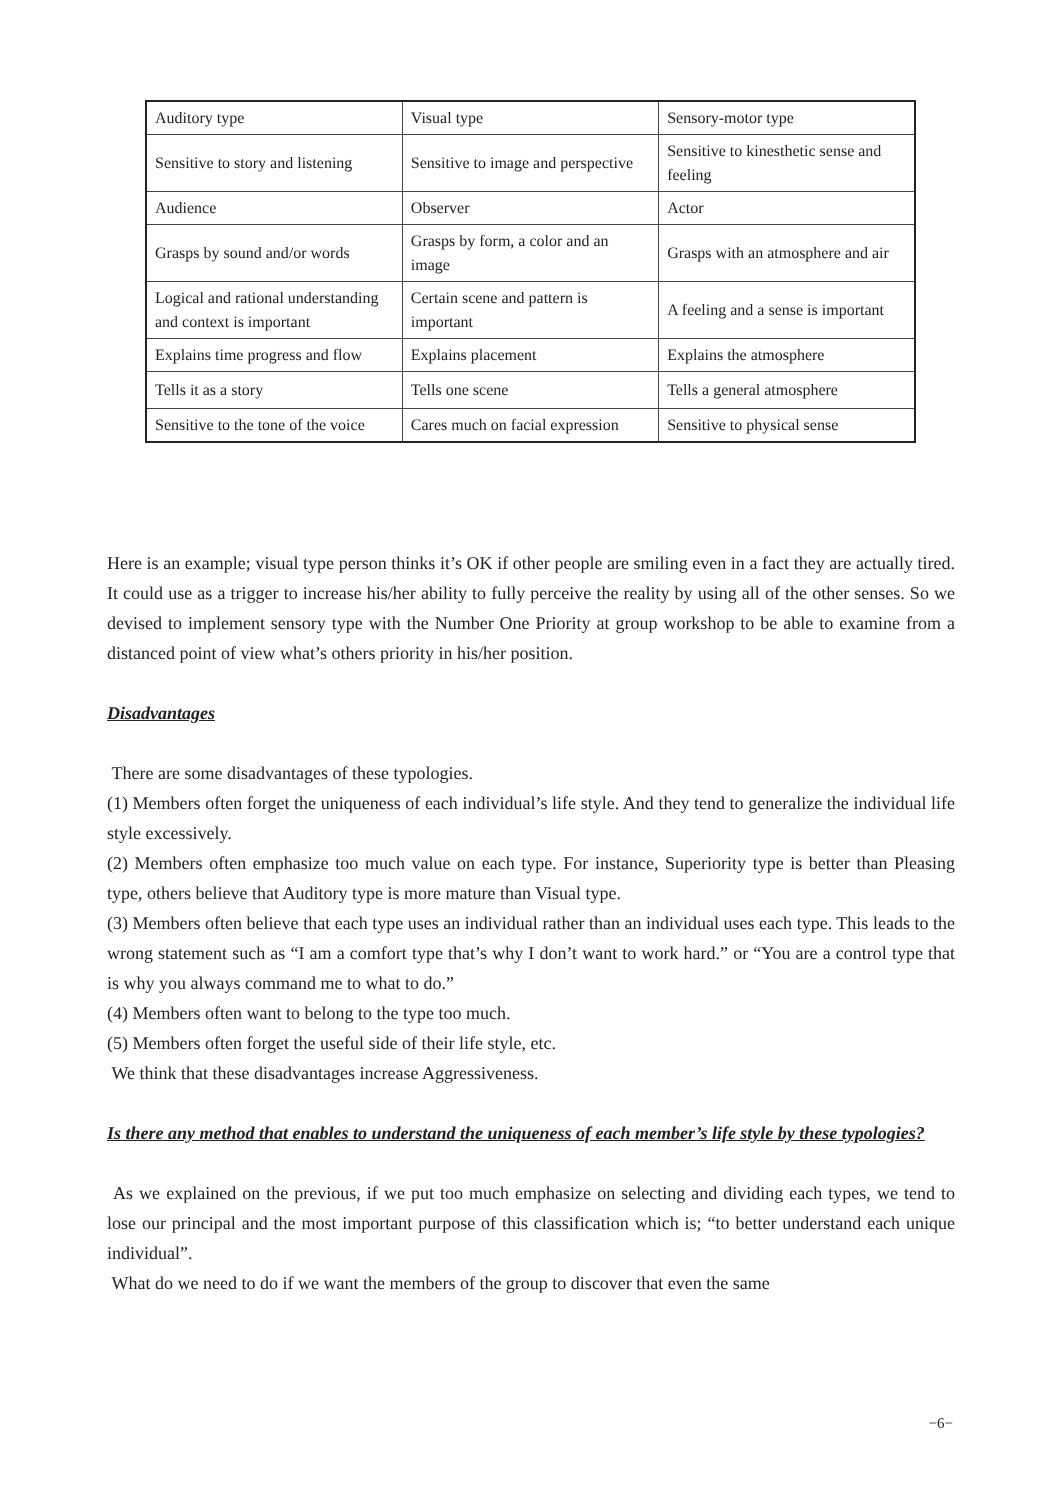| Auditory type | Visual type | Sensory-motor type |
| Sensitive to story and listening | Sensitive to image and perspective | Sensitive to kinesthetic sense and feeling |
| Audience | Observer | Actor |
| Grasps by sound and/or words | Grasps by form, a color and an image | Grasps with an atmosphere and air |
| Logical and rational understanding and context is important | Certain scene and pattern is important | A feeling and a sense is important |
| Explains time progress and flow | Explains placement | Explains the atmosphere |
| Tells it as a story | Tells one scene | Tells a general atmosphere |
| Sensitive to the tone of the voice | Cares much on facial expression | Sensitive to physical sense |
Here is an example; visual type person thinks it’s OK if other people are smiling even in a fact they are actually tired. It could use as a trigger to increase his/her ability to fully perceive the reality by using all of the other senses. So we devised to implement sensory type with the Number One Priority at group workshop to be able to examine from a distanced point of view what’s others priority in his/her position.
Disadvantages
There are some disadvantages of these typologies.
(1) Members often forget the uniqueness of each individual’s life style. And they tend to generalize the individual life style excessively.
(2) Members often emphasize too much value on each type. For instance, Superiority type is better than Pleasing type, others believe that Auditory type is more mature than Visual type.
(3) Members often believe that each type uses an individual rather than an individual uses each type. This leads to the wrong statement such as “I am a comfort type that’s why I don’t want to work hard.” or “You are a control type that is why you always command me to what to do.”
(4) Members often want to belong to the type too much.
(5) Members often forget the useful side of their life style, etc.
We think that these disadvantages increase Aggressiveness.
Is there any method that enables to understand the uniqueness of each member’s life style by these typologies?
As we explained on the previous, if we put too much emphasize on selecting and dividing each types, we tend to lose our principal and the most important purpose of this classification which is; “to better understand each unique individual”.
What do we need to do if we want the members of the group to discover that even the same
−6−